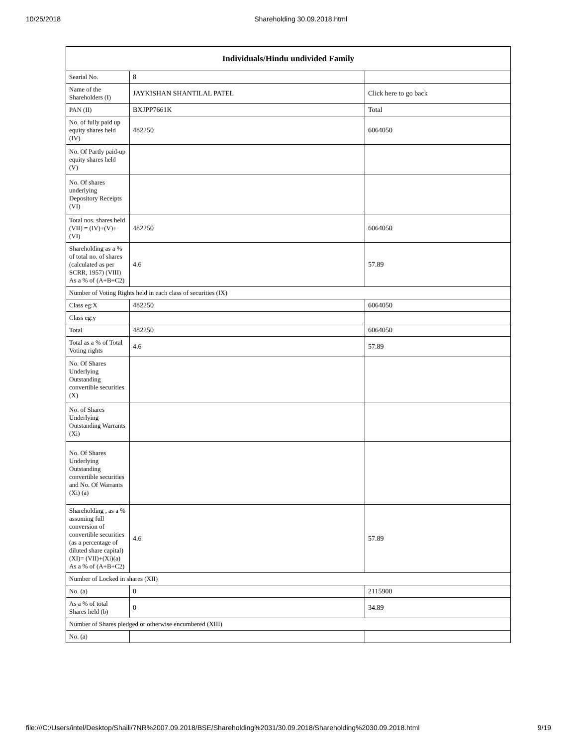10/25/2018 Shareholding 30.09.2018.html
| Individuals/Hindu undivided Family | | |
| --- | --- | --- |
| Searial No. | 8 | |
| Name of the Shareholders (I) | JAYKISHAN SHANTILAL PATEL | Click here to go back |
| PAN (II) | BXJPP7661K | Total |
| No. of fully paid up equity shares held (IV) | 482250 | 6064050 |
| No. Of Partly paid-up equity shares held (V) | | |
| No. Of shares underlying Depository Receipts (VI) | | |
| Total nos. shares held (VII) = (IV)+(V)+ (VI) | 482250 | 6064050 |
| Shareholding as a % of total no. of shares (calculated as per SCRR, 1957) (VIII) As a % of (A+B+C2) | 4.6 | 57.89 |
| Number of Voting Rights held in each class of securities (IX) | | |
| Class eg:X | 482250 | 6064050 |
| Class eg:y | | |
| Total | 482250 | 6064050 |
| Total as a % of Total Voting rights | 4.6 | 57.89 |
| No. Of Shares Underlying Outstanding convertible securities (X) | | |
| No. of Shares Underlying Outstanding Warrants (Xi) | | |
| No. Of Shares Underlying Outstanding convertible securities and No. Of Warrants (Xi) (a) | | |
| Shareholding , as a % assuming full conversion of convertible securities (as a percentage of diluted share capital) (XI)= (VII)+(Xi)(a) As a % of (A+B+C2) | 4.6 | 57.89 |
| Number of Locked in shares (XII) | | |
| No. (a) | 0 | 2115900 |
| As a % of total Shares held (b) | 0 | 34.89 |
| Number of Shares pledged or otherwise encumbered (XIII) | | |
| No. (a) | | |
file:///C:/Users/intel/Desktop/Shaili/7NR%2007.09.2018/BSE/Shareholding%2031/30.09.2018/Shareholding%2030.09.2018.html 9/19